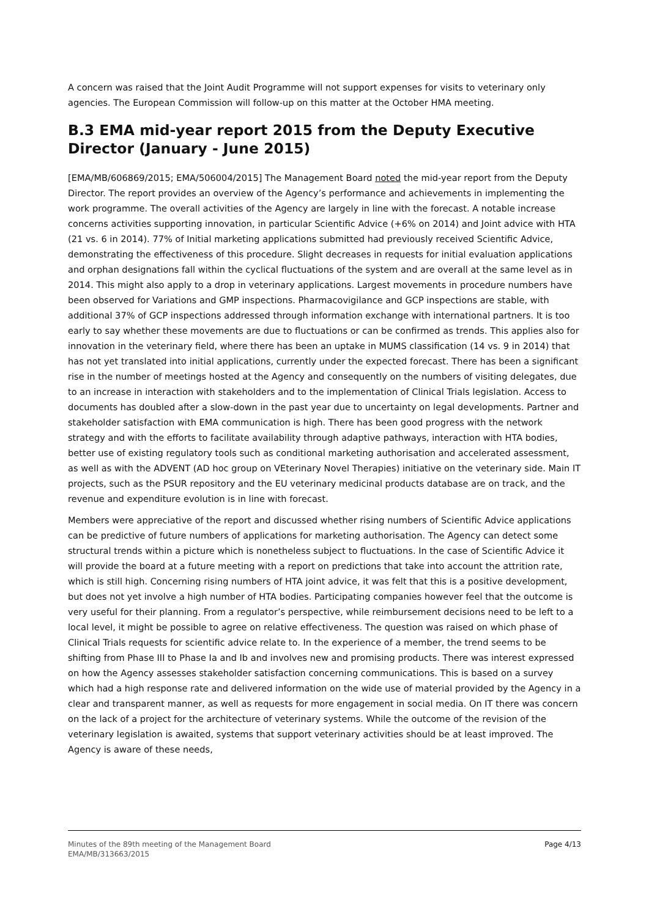A concern was raised that the Joint Audit Programme will not support expenses for visits to veterinary only agencies. The European Commission will follow-up on this matter at the October HMA meeting.
B.3 EMA mid-year report 2015 from the Deputy Executive Director (January - June 2015)
[EMA/MB/606869/2015; EMA/506004/2015] The Management Board noted the mid-year report from the Deputy Director. The report provides an overview of the Agency’s performance and achievements in implementing the work programme. The overall activities of the Agency are largely in line with the forecast. A notable increase concerns activities supporting innovation, in particular Scientific Advice (+6% on 2014) and Joint advice with HTA (21 vs. 6 in 2014). 77% of Initial marketing applications submitted had previously received Scientific Advice, demonstrating the effectiveness of this procedure. Slight decreases in requests for initial evaluation applications and orphan designations fall within the cyclical fluctuations of the system and are overall at the same level as in 2014. This might also apply to a drop in veterinary applications. Largest movements in procedure numbers have been observed for Variations and GMP inspections. Pharmacovigilance and GCP inspections are stable, with additional 37% of GCP inspections addressed through information exchange with international partners. It is too early to say whether these movements are due to fluctuations or can be confirmed as trends. This applies also for innovation in the veterinary field, where there has been an uptake in MUMS classification (14 vs. 9 in 2014) that has not yet translated into initial applications, currently under the expected forecast. There has been a significant rise in the number of meetings hosted at the Agency and consequently on the numbers of visiting delegates, due to an increase in interaction with stakeholders and to the implementation of Clinical Trials legislation. Access to documents has doubled after a slow-down in the past year due to uncertainty on legal developments. Partner and stakeholder satisfaction with EMA communication is high. There has been good progress with the network strategy and with the efforts to facilitate availability through adaptive pathways, interaction with HTA bodies, better use of existing regulatory tools such as conditional marketing authorisation and accelerated assessment, as well as with the ADVENT (AD hoc group on VEterinary Novel Therapies) initiative on the veterinary side. Main IT projects, such as the PSUR repository and the EU veterinary medicinal products database are on track, and the revenue and expenditure evolution is in line with forecast.
Members were appreciative of the report and discussed whether rising numbers of Scientific Advice applications can be predictive of future numbers of applications for marketing authorisation. The Agency can detect some structural trends within a picture which is nonetheless subject to fluctuations. In the case of Scientific Advice it will provide the board at a future meeting with a report on predictions that take into account the attrition rate, which is still high. Concerning rising numbers of HTA joint advice, it was felt that this is a positive development, but does not yet involve a high number of HTA bodies. Participating companies however feel that the outcome is very useful for their planning. From a regulator’s perspective, while reimbursement decisions need to be left to a local level, it might be possible to agree on relative effectiveness. The question was raised on which phase of Clinical Trials requests for scientific advice relate to. In the experience of a member, the trend seems to be shifting from Phase III to Phase Ia and Ib and involves new and promising products. There was interest expressed on how the Agency assesses stakeholder satisfaction concerning communications. This is based on a survey which had a high response rate and delivered information on the wide use of material provided by the Agency in a clear and transparent manner, as well as requests for more engagement in social media. On IT there was concern on the lack of a project for the architecture of veterinary systems. While the outcome of the revision of the veterinary legislation is awaited, systems that support veterinary activities should be at least improved. The Agency is aware of these needs,
Minutes of the 89th meeting of the Management Board
EMA/MB/313663/2015
Page 4/13